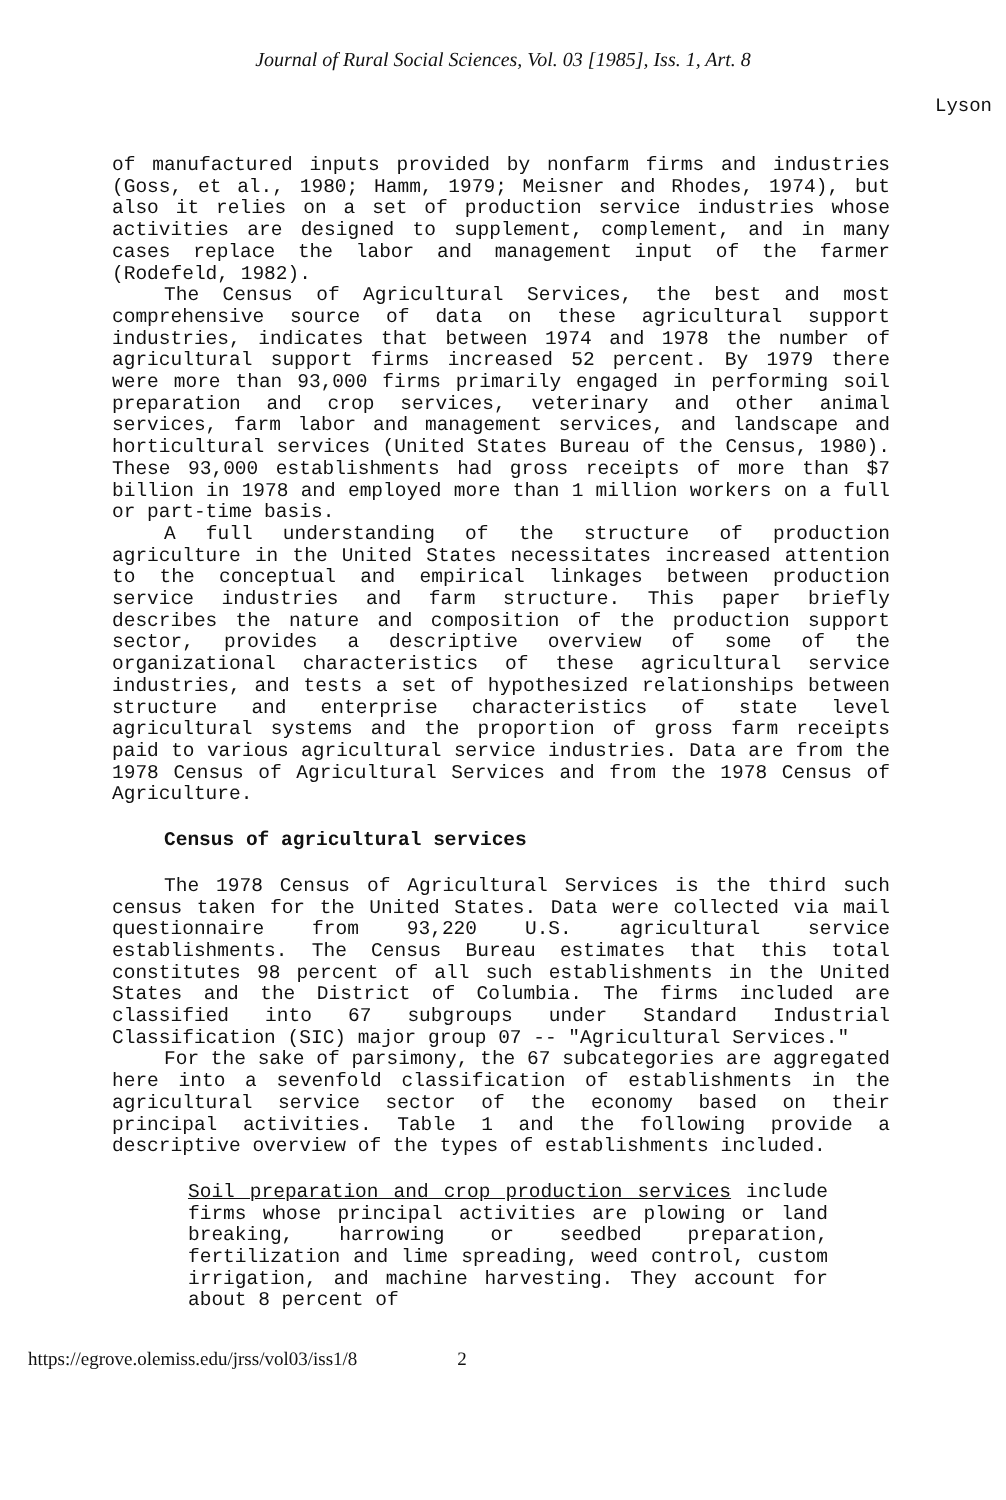Journal of Rural Social Sciences, Vol. 03 [1985], Iss. 1, Art. 8
Lyson
of manufactured inputs provided by nonfarm firms and industries (Goss, et al., 1980; Hamm, 1979; Meisner and Rhodes, 1974), but also it relies on a set of production service industries whose activities are designed to supplement, complement, and in many cases replace the labor and management input of the farmer (Rodefeld, 1982).
The Census of Agricultural Services, the best and most comprehensive source of data on these agricultural support industries, indicates that between 1974 and 1978 the number of agricultural support firms increased 52 percent. By 1979 there were more than 93,000 firms primarily engaged in performing soil preparation and crop services, veterinary and other animal services, farm labor and management services, and landscape and horticultural services (United States Bureau of the Census, 1980). These 93,000 establishments had gross receipts of more than $7 billion in 1978 and employed more than 1 million workers on a full or part-time basis.
A full understanding of the structure of production agriculture in the United States necessitates increased attention to the conceptual and empirical linkages between production service industries and farm structure. This paper briefly describes the nature and composition of the production support sector, provides a descriptive overview of some of the organizational characteristics of these agricultural service industries, and tests a set of hypothesized relationships between structure and enterprise characteristics of state level agricultural systems and the proportion of gross farm receipts paid to various agricultural service industries. Data are from the 1978 Census of Agricultural Services and from the 1978 Census of Agriculture.
Census of agricultural services
The 1978 Census of Agricultural Services is the third such census taken for the United States. Data were collected via mail questionnaire from 93,220 U.S. agricultural service establishments. The Census Bureau estimates that this total constitutes 98 percent of all such establishments in the United States and the District of Columbia. The firms included are classified into 67 subgroups under Standard Industrial Classification (SIC) major group 07 -- "Agricultural Services."
For the sake of parsimony, the 67 subcategories are aggregated here into a sevenfold classification of establishments in the agricultural service sector of the economy based on their principal activities. Table 1 and the following provide a descriptive overview of the types of establishments included.
Soil preparation and crop production services include firms whose principal activities are plowing or land breaking, harrowing or seedbed preparation, fertilization and lime spreading, weed control, custom irrigation, and machine harvesting. They account for about 8 percent of
https://egrove.olemiss.edu/jrss/vol03/iss1/8 2